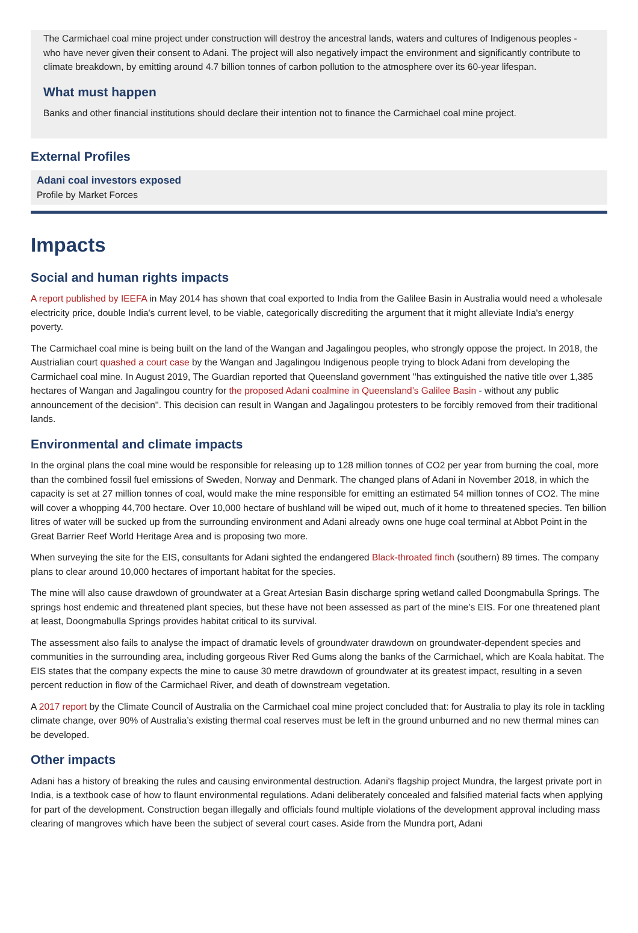The Carmichael coal mine project under construction will destroy the ancestral lands, waters and cultures of Indigenous peoples - who have never given their consent to Adani. The project will also negatively impact the environment and significantly contribute to climate breakdown, by emitting around 4.7 billion tonnes of carbon pollution to the atmosphere over its 60-year lifespan.
What must happen
Banks and other financial institutions should declare their intention not to finance the Carmichael coal mine project.
External Profiles
Adani coal investors exposed
Profile by Market Forces
Impacts
Social and human rights impacts
A report published by IEEFA in May 2014 has shown that coal exported to India from the Galilee Basin in Australia would need a wholesale electricity price, double India's current level, to be viable, categorically discrediting the argument that it might alleviate India's energy poverty.
The Carmichael coal mine is being built on the land of the Wangan and Jagalingou peoples, who strongly oppose the project. In 2018, the Austrialian court quashed a court case by the Wangan and Jagalingou Indigenous people trying to block Adani from developing the Carmichael coal mine. In August 2019, The Guardian reported that Queensland government ''has extinguished the native title over 1,385 hectares of Wangan and Jagalingou country for the proposed Adani coalmine in Queensland’s Galilee Basin - without any public announcement of the decision''. This decision can result in Wangan and Jagalingou protesters to be forcibly removed from their traditional lands.
Environmental and climate impacts
In the orginal plans the coal mine would be responsible for releasing up to 128 million tonnes of CO2 per year from burning the coal, more than the combined fossil fuel emissions of Sweden, Norway and Denmark. The changed plans of Adani in November 2018, in which the capacity is set at 27 million tonnes of coal, would make the mine responsible for emitting an estimated 54 million tonnes of CO2. The mine will cover a whopping 44,700 hectare. Over 10,000 hectare of bushland will be wiped out, much of it home to threatened species. Ten billion litres of water will be sucked up from the surrounding environment and Adani already owns one huge coal terminal at Abbot Point in the Great Barrier Reef World Heritage Area and is proposing two more.
When surveying the site for the EIS, consultants for Adani sighted the endangered Black-throated finch (southern) 89 times. The company plans to clear around 10,000 hectares of important habitat for the species.
The mine will also cause drawdown of groundwater at a Great Artesian Basin discharge spring wetland called Doongmabulla Springs. The springs host endemic and threatened plant species, but these have not been assessed as part of the mine’s EIS. For one threatened plant at least, Doongmabulla Springs provides habitat critical to its survival.
The assessment also fails to analyse the impact of dramatic levels of groundwater drawdown on groundwater-dependent species and communities in the surrounding area, including gorgeous River Red Gums along the banks of the Carmichael, which are Koala habitat. The EIS states that the company expects the mine to cause 30 metre drawdown of groundwater at its greatest impact, resulting in a seven percent reduction in flow of the Carmichael River, and death of downstream vegetation.
A 2017 report by the Climate Council of Australia on the Carmichael coal mine project concluded that: for Australia to play its role in tackling climate change, over 90% of Australia’s existing thermal coal reserves must be left in the ground unburned and no new thermal mines can be developed.
Other impacts
Adani has a history of breaking the rules and causing environmental destruction. Adani's flagship project Mundra, the largest private port in India, is a textbook case of how to flaunt environmental regulations. Adani deliberately concealed and falsified material facts when applying for part of the development. Construction began illegally and officials found multiple violations of the development approval including mass clearing of mangroves which have been the subject of several court cases. Aside from the Mundra port, Adani